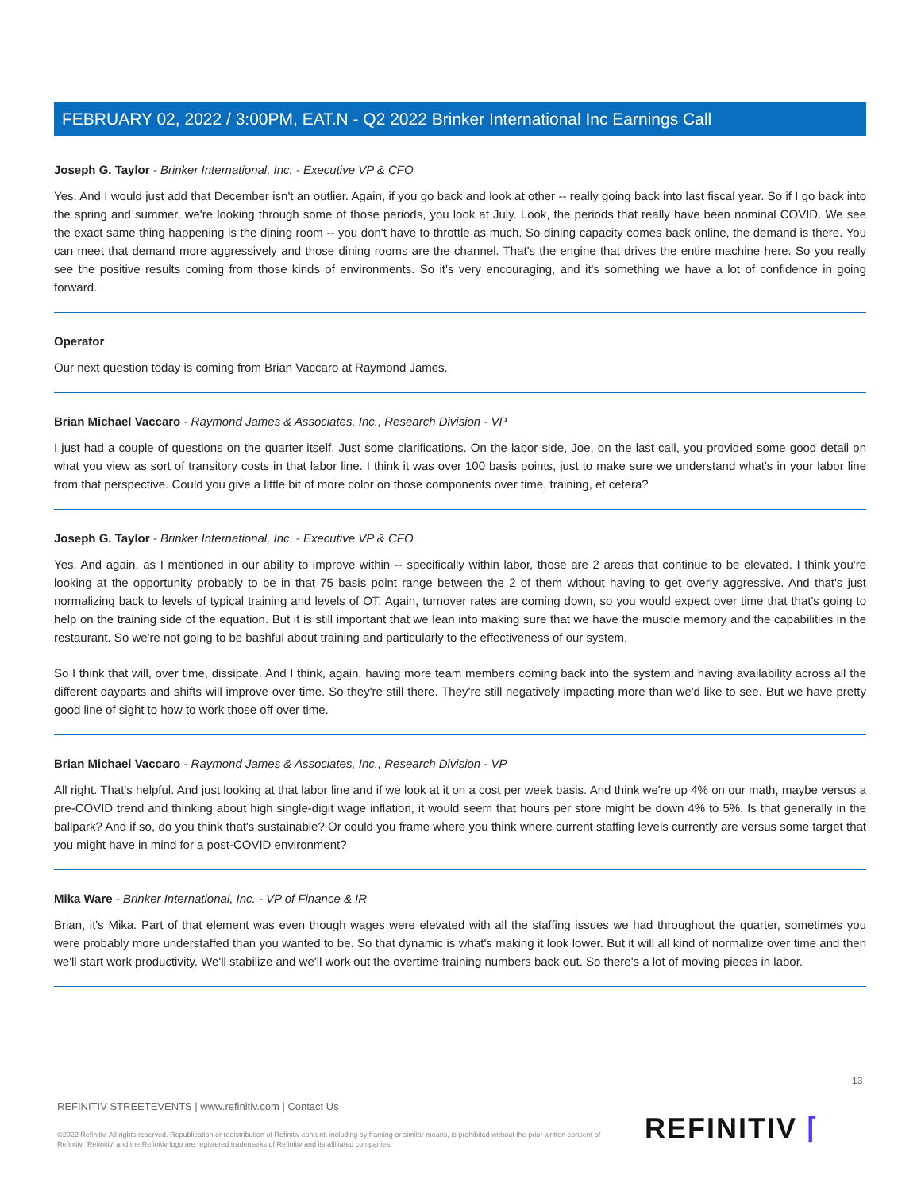FEBRUARY 02, 2022 / 3:00PM, EAT.N - Q2 2022 Brinker International Inc Earnings Call
Joseph G. Taylor - Brinker International, Inc. - Executive VP & CFO
Yes. And I would just add that December isn't an outlier. Again, if you go back and look at other -- really going back into last fiscal year. So if I go back into the spring and summer, we're looking through some of those periods, you look at July. Look, the periods that really have been nominal COVID. We see the exact same thing happening is the dining room -- you don't have to throttle as much. So dining capacity comes back online, the demand is there. You can meet that demand more aggressively and those dining rooms are the channel. That's the engine that drives the entire machine here. So you really see the positive results coming from those kinds of environments. So it's very encouraging, and it's something we have a lot of confidence in going forward.
Operator
Our next question today is coming from Brian Vaccaro at Raymond James.
Brian Michael Vaccaro - Raymond James & Associates, Inc., Research Division - VP
I just had a couple of questions on the quarter itself. Just some clarifications. On the labor side, Joe, on the last call, you provided some good detail on what you view as sort of transitory costs in that labor line. I think it was over 100 basis points, just to make sure we understand what's in your labor line from that perspective. Could you give a little bit of more color on those components over time, training, et cetera?
Joseph G. Taylor - Brinker International, Inc. - Executive VP & CFO
Yes. And again, as I mentioned in our ability to improve within -- specifically within labor, those are 2 areas that continue to be elevated. I think you're looking at the opportunity probably to be in that 75 basis point range between the 2 of them without having to get overly aggressive. And that's just normalizing back to levels of typical training and levels of OT. Again, turnover rates are coming down, so you would expect over time that that's going to help on the training side of the equation. But it is still important that we lean into making sure that we have the muscle memory and the capabilities in the restaurant. So we're not going to be bashful about training and particularly to the effectiveness of our system.
So I think that will, over time, dissipate. And I think, again, having more team members coming back into the system and having availability across all the different dayparts and shifts will improve over time. So they're still there. They're still negatively impacting more than we'd like to see. But we have pretty good line of sight to how to work those off over time.
Brian Michael Vaccaro - Raymond James & Associates, Inc., Research Division - VP
All right. That's helpful. And just looking at that labor line and if we look at it on a cost per week basis. And think we're up 4% on our math, maybe versus a pre-COVID trend and thinking about high single-digit wage inflation, it would seem that hours per store might be down 4% to 5%. Is that generally in the ballpark? And if so, do you think that's sustainable? Or could you frame where you think where current staffing levels currently are versus some target that you might have in mind for a post-COVID environment?
Mika Ware - Brinker International, Inc. - VP of Finance & IR
Brian, it's Mika. Part of that element was even though wages were elevated with all the staffing issues we had throughout the quarter, sometimes you were probably more understaffed than you wanted to be. So that dynamic is what's making it look lower. But it will all kind of normalize over time and then we'll start work productivity. We'll stabilize and we'll work out the overtime training numbers back out. So there's a lot of moving pieces in labor.
13
REFINITIV STREETEVENTS | www.refinitiv.com | Contact Us
©2022 Refinitiv. All rights reserved. Republication or redistribution of Refinitiv content, including by framing or similar means, is prohibited without the prior written consent of Refinitiv. 'Refinitiv' and the Refinitiv logo are registered trademarks of Refinitiv and its affiliated companies.
REFINITIV ⌈